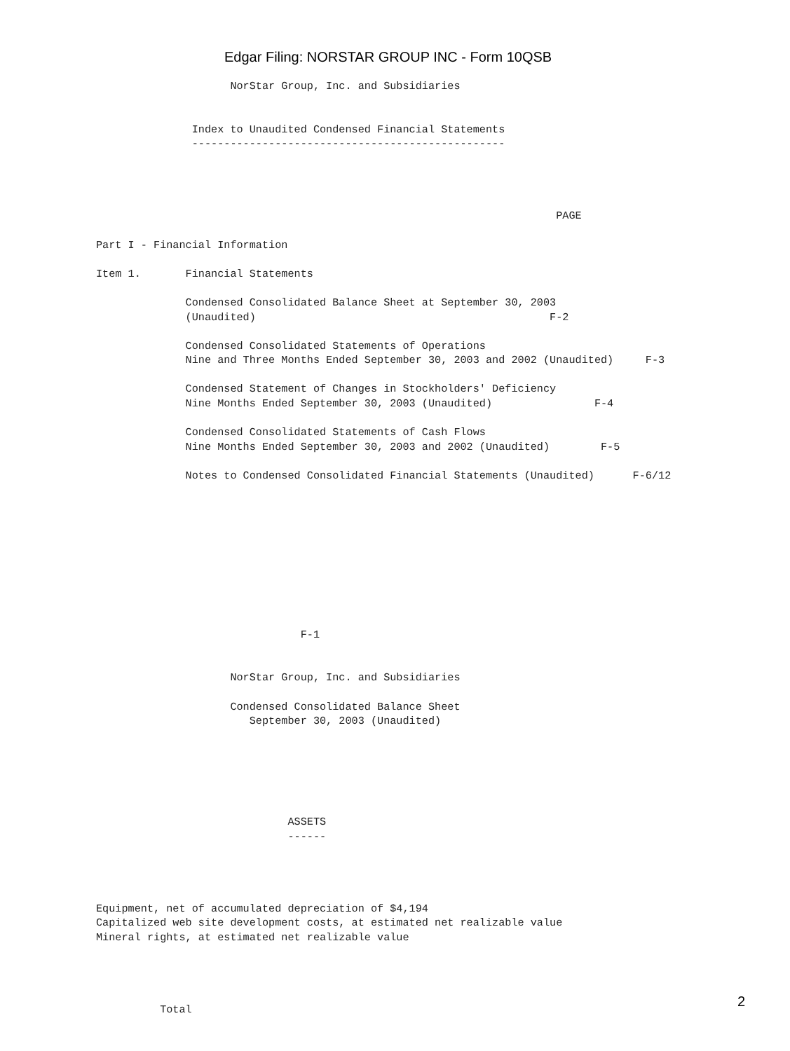Edgar Filing: NORSTAR GROUP INC - Form 10QSB
                     NorStar Group, Inc. and Subsidiaries


               Index to Unaudited Condensed Financial Statements
               -------------------------------------------------




                                                                        PAGE

Part I - Financial Information

Item 1.       Financial Statements

              Condensed Consolidated Balance Sheet at September 30, 2003
              (Unaudited)                                              F-2

              Condensed Consolidated Statements of Operations
              Nine and Three Months Ended September 30, 2003 and 2002 (Unaudited)     F-3

              Condensed Statement of Changes in Stockholders' Deficiency
              Nine Months Ended September 30, 2003 (Unaudited)                F-4

              Condensed Consolidated Statements of Cash Flows
              Nine Months Ended September 30, 2003 and 2002 (Unaudited)        F-5

              Notes to Condensed Consolidated Financial Statements (Unaudited)      F-6/12










                                F-1


                     NorStar Group, Inc. and Subsidiaries

                     Condensed Consolidated Balance Sheet
                        September 30, 2003 (Unaudited)






                              ASSETS
                              ------




Equipment, net of accumulated depreciation of $4,194
Capitalized web site development costs, at estimated net realizable value
Mineral rights, at estimated net realizable value




          Total
2